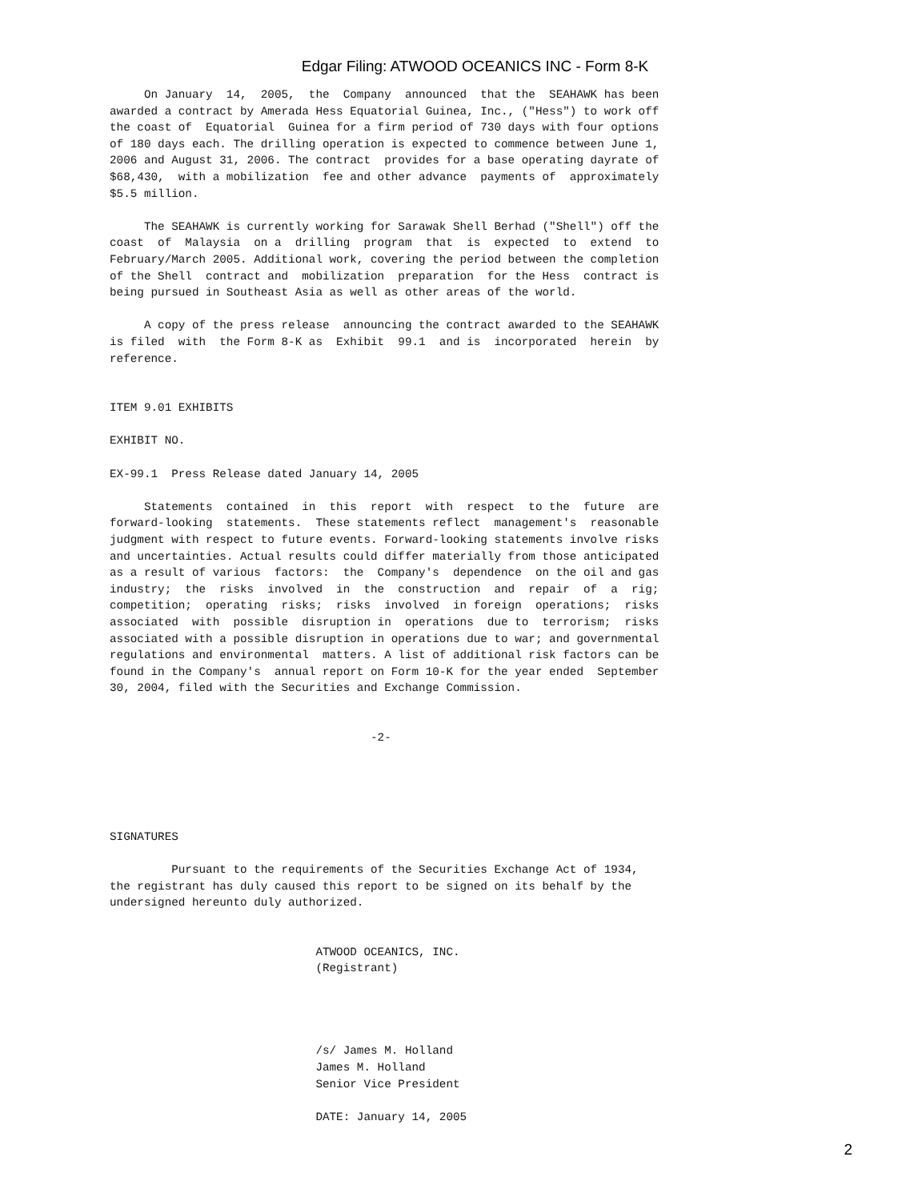Edgar Filing: ATWOOD OCEANICS INC - Form 8-K
     On January  14,  2005,  the  Company  announced  that the  SEAHAWK has been
awarded a contract by Amerada Hess Equatorial Guinea, Inc., ("Hess") to work off
the coast of  Equatorial  Guinea for a firm period of 730 days with four options
of 180 days each. The drilling operation is expected to commence between June 1,
2006 and August 31, 2006. The contract  provides for a base operating dayrate of
$68,430,  with a mobilization  fee and other advance  payments of  approximately
$5.5 million.

     The SEAHAWK is currently working for Sarawak Shell Berhad ("Shell") off the
coast  of  Malaysia  on a  drilling  program  that  is  expected  to  extend  to
February/March 2005. Additional work, covering the period between the completion
of the Shell  contract and  mobilization  preparation  for the Hess  contract is
being pursued in Southeast Asia as well as other areas of the world.

     A copy of the press release  announcing the contract awarded to the SEAHAWK
is filed  with  the Form 8-K as  Exhibit  99.1  and is  incorporated  herein  by
reference.


ITEM 9.01 EXHIBITS

EXHIBIT NO.

EX-99.1  Press Release dated January 14, 2005

     Statements  contained  in  this  report  with  respect  to the  future  are
forward-looking  statements.  These statements reflect  management's  reasonable
judgment with respect to future events. Forward-looking statements involve risks
and uncertainties. Actual results could differ materially from those anticipated
as a result of various  factors:  the  Company's  dependence  on the oil and gas
industry;  the  risks  involved  in  the  construction  and  repair  of  a  rig;
competition;  operating  risks;  risks  involved  in foreign  operations;  risks
associated  with  possible  disruption in  operations  due to  terrorism;  risks
associated with a possible disruption in operations due to war; and governmental
regulations and environmental  matters. A list of additional risk factors can be
found in the Company's  annual report on Form 10-K for the year ended  September
30, 2004, filed with the Securities and Exchange Commission.


                                      -2-





SIGNATURES

         Pursuant to the requirements of the Securities Exchange Act of 1934,
the registrant has duly caused this report to be signed on its behalf by the
undersigned hereunto duly authorized.


                              ATWOOD OCEANICS, INC.
                              (Registrant)




                              /s/ James M. Holland
                              James M. Holland
                              Senior Vice President

                              DATE: January 14, 2005
2